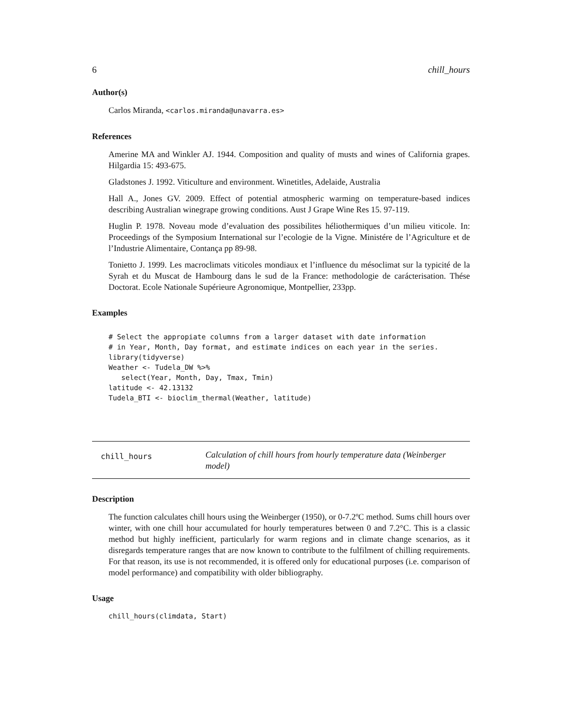6 chill_hours
Author(s)
Carlos Miranda, <carlos.miranda@unavarra.es>
References
Amerine MA and Winkler AJ. 1944. Composition and quality of musts and wines of California grapes. Hilgardia 15: 493-675.
Gladstones J. 1992. Viticulture and environment. Winetitles, Adelaide, Australia
Hall A., Jones GV. 2009. Effect of potential atmospheric warming on temperature-based indices describing Australian winegrape growing conditions. Aust J Grape Wine Res 15. 97-119.
Huglin P. 1978. Noveau mode d’evaluation des possibilites héliothermiques d’un milieu viticole. In: Proceedings of the Symposium International sur l’ecologie de la Vigne. Ministére de l’Agriculture et de l’Industrie Alimentaire, Contança pp 89-98.
Tonietto J. 1999. Les macroclimats viticoles mondiaux et l’influence du mésoclimat sur la typicité de la Syrah et du Muscat de Hambourg dans le sud de la France: methodologie de carácterisation. Thése Doctorat. Ecole Nationale Supérieure Agronomique, Montpellier, 233pp.
Examples
# Select the appropiate columns from a larger dataset with date information
# in Year, Month, Day format, and estimate indices on each year in the series.
library(tidyverse)
Weather <- Tudela_DW %>%
   select(Year, Month, Day, Tmax, Tmin)
latitude <- 42.13132
Tudela_BTI <- bioclim_thermal(Weather, latitude)
chill_hours
Calculation of chill hours from hourly temperature data (Weinberger model)
Description
The function calculates chill hours using the Weinberger (1950), or 0-7.2ºC method. Sums chill hours over winter, with one chill hour accumulated for hourly temperatures between 0 and 7.2°C. This is a classic method but highly inefficient, particularly for warm regions and in climate change scenarios, as it disregards temperature ranges that are now known to contribute to the fulfilment of chilling requirements. For that reason, its use is not recommended, it is offered only for educational purposes (i.e. comparison of model performance) and compatibility with older bibliography.
Usage
chill_hours(climdata, Start)